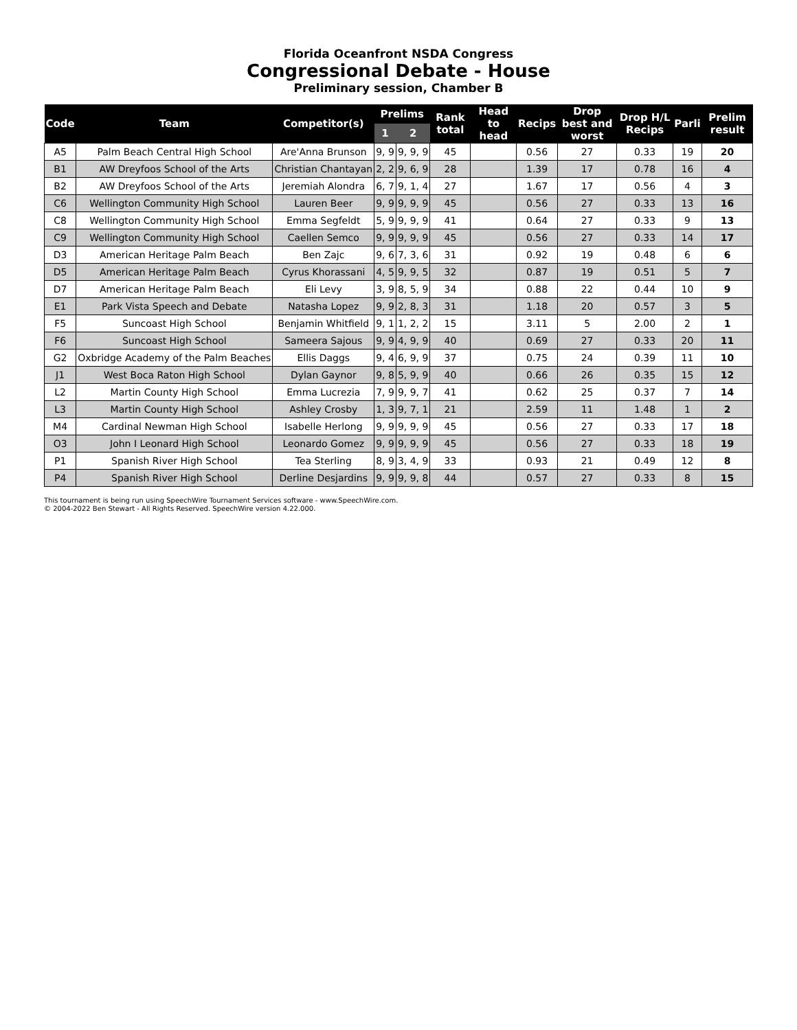Florida Oceanfront NSDA Congress
Congressional Debate - House
Preliminary session, Chamber B
| Code | Team | Competitor(s) | Prelims | | Rank total | Head to head | Recips | Drop best and worst | Drop H/L Recips | Parli | Prelim result |
| --- | --- | --- | --- | --- | --- | --- | --- | --- | --- | --- | --- |
| | | | 1 | 2 | | | | | | | |
| A5 | Palm Beach Central High School | Are'Anna Brunson | 9, 9 | 9, 9, 9 | 45 | | 0.56 | 27 | 0.33 | 19 | 20 |
| B1 | AW Dreyfoos School of the Arts | Christian Chantayan | 2, 2 | 9, 6, 9 | 28 | | 1.39 | 17 | 0.78 | 16 | 4 |
| B2 | AW Dreyfoos School of the Arts | Jeremiah Alondra | 6, 7 | 9, 1, 4 | 27 | | 1.67 | 17 | 0.56 | 4 | 3 |
| C6 | Wellington Community High School | Lauren Beer | 9, 9 | 9, 9, 9 | 45 | | 0.56 | 27 | 0.33 | 13 | 16 |
| C8 | Wellington Community High School | Emma Segfeldt | 5, 9 | 9, 9, 9 | 41 | | 0.64 | 27 | 0.33 | 9 | 13 |
| C9 | Wellington Community High School | Caellen Semco | 9, 9 | 9, 9, 9 | 45 | | 0.56 | 27 | 0.33 | 14 | 17 |
| D3 | American Heritage Palm Beach | Ben Zajc | 9, 6 | 7, 3, 6 | 31 | | 0.92 | 19 | 0.48 | 6 | 6 |
| D5 | American Heritage Palm Beach | Cyrus Khorassani | 4, 5 | 9, 9, 5 | 32 | | 0.87 | 19 | 0.51 | 5 | 7 |
| D7 | American Heritage Palm Beach | Eli Levy | 3, 9 | 8, 5, 9 | 34 | | 0.88 | 22 | 0.44 | 10 | 9 |
| E1 | Park Vista Speech and Debate | Natasha Lopez | 9, 9 | 2, 8, 3 | 31 | | 1.18 | 20 | 0.57 | 3 | 5 |
| F5 | Suncoast High School | Benjamin Whitfield | 9, 1 | 1, 2, 2 | 15 | | 3.11 | 5 | 2.00 | 2 | 1 |
| F6 | Suncoast High School | Sameera Sajous | 9, 9 | 4, 9, 9 | 40 | | 0.69 | 27 | 0.33 | 20 | 11 |
| G2 | Oxbridge Academy of the Palm Beaches | Ellis Daggs | 9, 4 | 6, 9, 9 | 37 | | 0.75 | 24 | 0.39 | 11 | 10 |
| J1 | West Boca Raton High School | Dylan Gaynor | 9, 8 | 5, 9, 9 | 40 | | 0.66 | 26 | 0.35 | 15 | 12 |
| L2 | Martin County High School | Emma Lucrezia | 7, 9 | 9, 9, 7 | 41 | | 0.62 | 25 | 0.37 | 7 | 14 |
| L3 | Martin County High School | Ashley Crosby | 1, 3 | 9, 7, 1 | 21 | | 2.59 | 11 | 1.48 | 1 | 2 |
| M4 | Cardinal Newman High School | Isabelle Herlong | 9, 9 | 9, 9, 9 | 45 | | 0.56 | 27 | 0.33 | 17 | 18 |
| O3 | John I Leonard High School | Leonardo Gomez | 9, 9 | 9, 9, 9 | 45 | | 0.56 | 27 | 0.33 | 18 | 19 |
| P1 | Spanish River High School | Tea Sterling | 8, 9 | 3, 4, 9 | 33 | | 0.93 | 21 | 0.49 | 12 | 8 |
| P4 | Spanish River High School | Derline Desjardins | 9, 9 | 9, 9, 8 | 44 | | 0.57 | 27 | 0.33 | 8 | 15 |
This tournament is being run using SpeechWire Tournament Services software - www.SpeechWire.com.
© 2004-2022 Ben Stewart - All Rights Reserved. SpeechWire version 4.22.000.